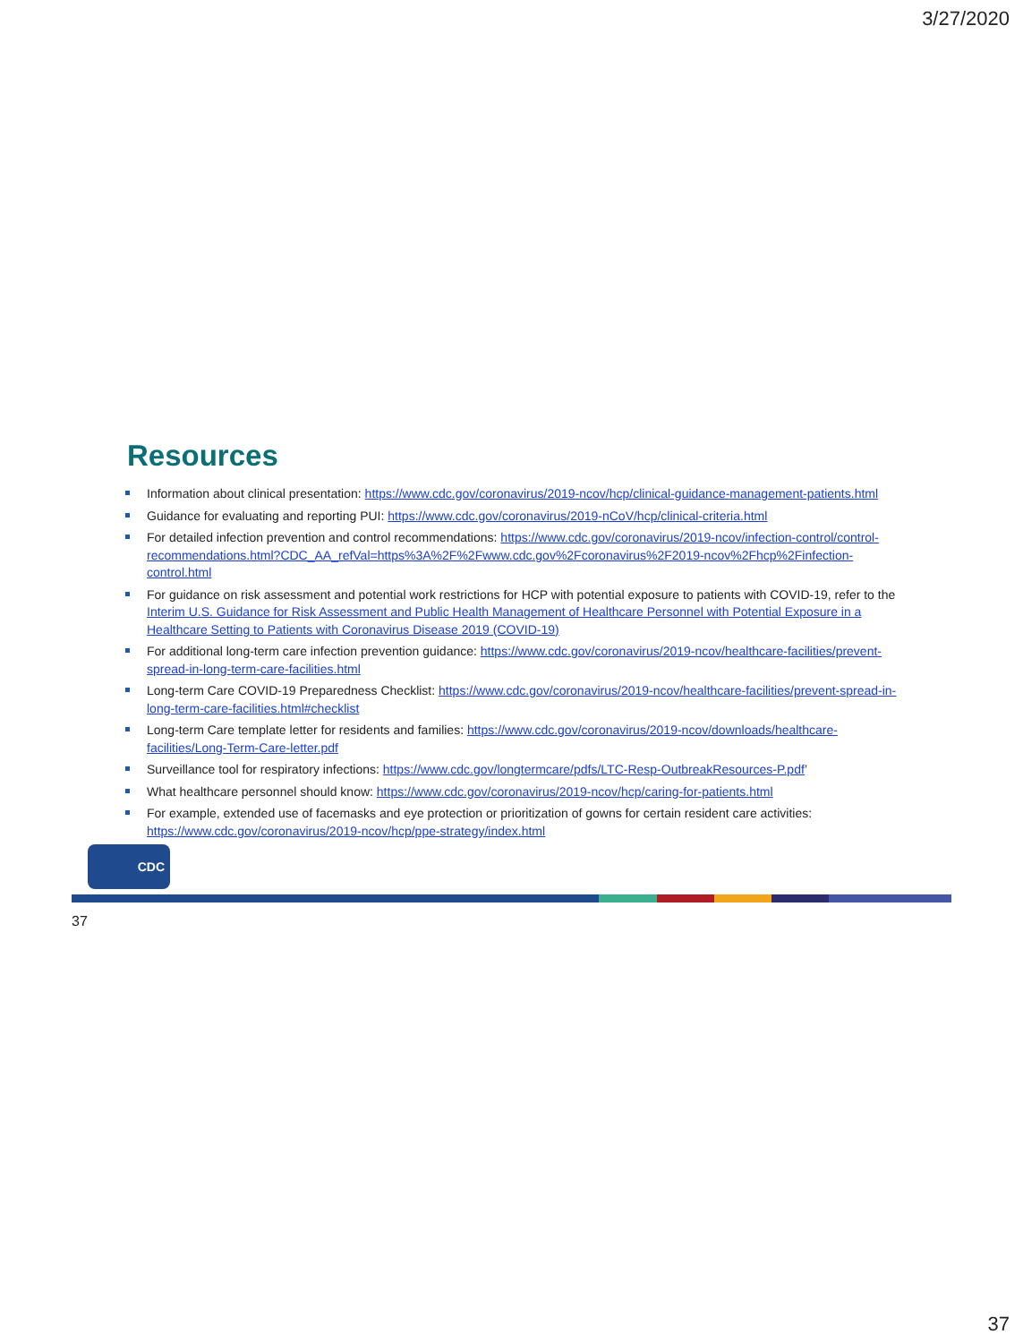3/27/2020
Resources
Information about clinical presentation: https://www.cdc.gov/coronavirus/2019-ncov/hcp/clinical-guidance-management-patients.html
Guidance for evaluating and reporting PUI: https://www.cdc.gov/coronavirus/2019-nCoV/hcp/clinical-criteria.html
For detailed infection prevention and control recommendations: https://www.cdc.gov/coronavirus/2019-ncov/infection-control/control-recommendations.html?CDC_AA_refVal=https%3A%2F%2Fwww.cdc.gov%2Fcoronavirus%2F2019-ncov%2Fhcp%2Finfection-control.html
For guidance on risk assessment and potential work restrictions for HCP with potential exposure to patients with COVID-19, refer to the Interim U.S. Guidance for Risk Assessment and Public Health Management of Healthcare Personnel with Potential Exposure in a Healthcare Setting to Patients with Coronavirus Disease 2019 (COVID-19)
For additional long-term care infection prevention guidance: https://www.cdc.gov/coronavirus/2019-ncov/healthcare-facilities/prevent-spread-in-long-term-care-facilities.html
Long-term Care COVID-19 Preparedness Checklist: https://www.cdc.gov/coronavirus/2019-ncov/healthcare-facilities/prevent-spread-in-long-term-care-facilities.html#checklist
Long-term Care template letter for residents and families: https://www.cdc.gov/coronavirus/2019-ncov/downloads/healthcare-facilities/Long-Term-Care-letter.pdf
Surveillance tool for respiratory infections: https://www.cdc.gov/longtermcare/pdfs/LTC-Resp-OutbreakResources-P.pdf’
What healthcare personnel should know: https://www.cdc.gov/coronavirus/2019-ncov/hcp/caring-for-patients.html
For example, extended use of facemasks and eye protection or prioritization of gowns for certain resident care activities: https://www.cdc.gov/coronavirus/2019-ncov/hcp/ppe-strategy/index.html
CDC
37
37